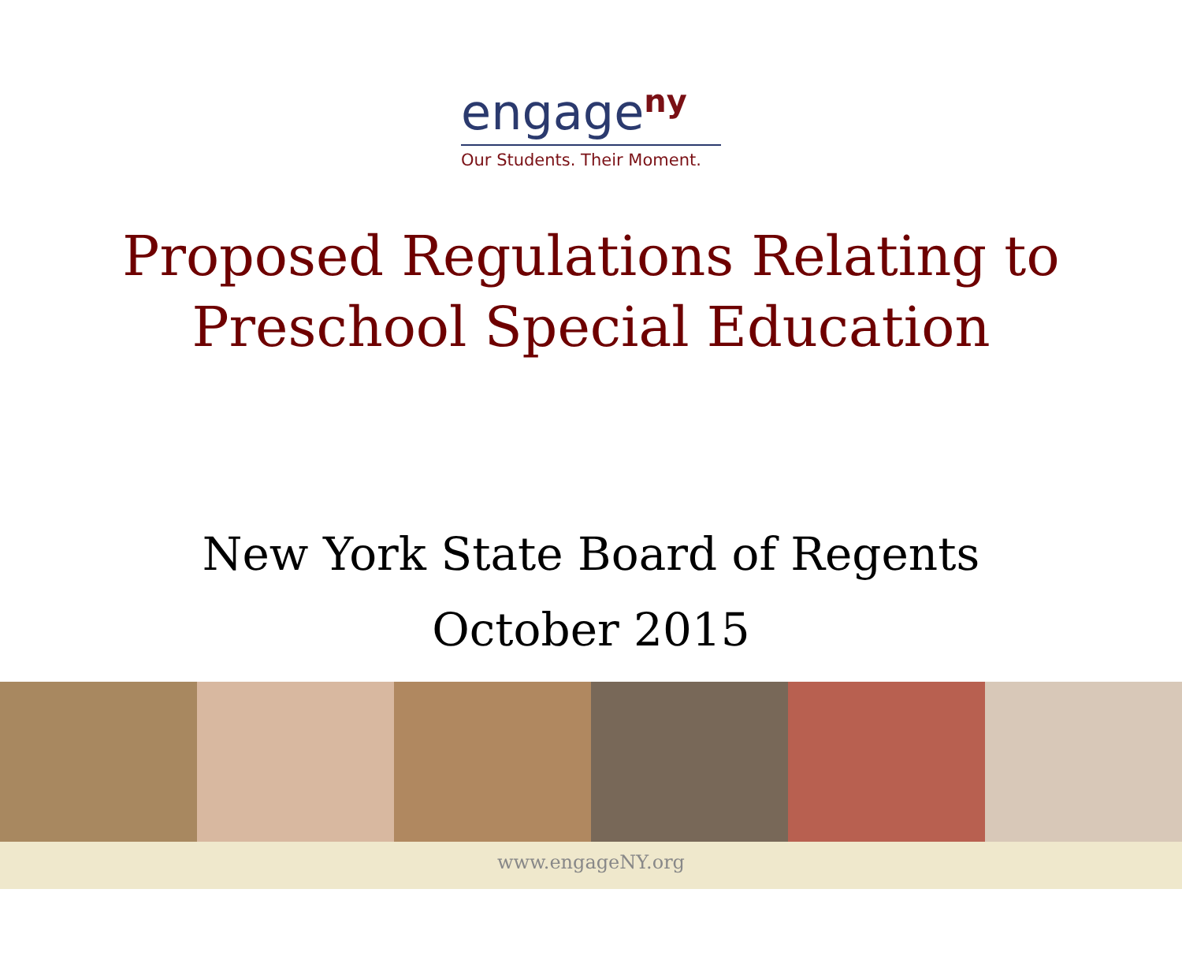engage<sup>ny</sup>
Our Students. Their Moment.
Proposed Regulations Relating to
Preschool Special Education
New York State Board of Regents
October 2015
www.engageNY.org